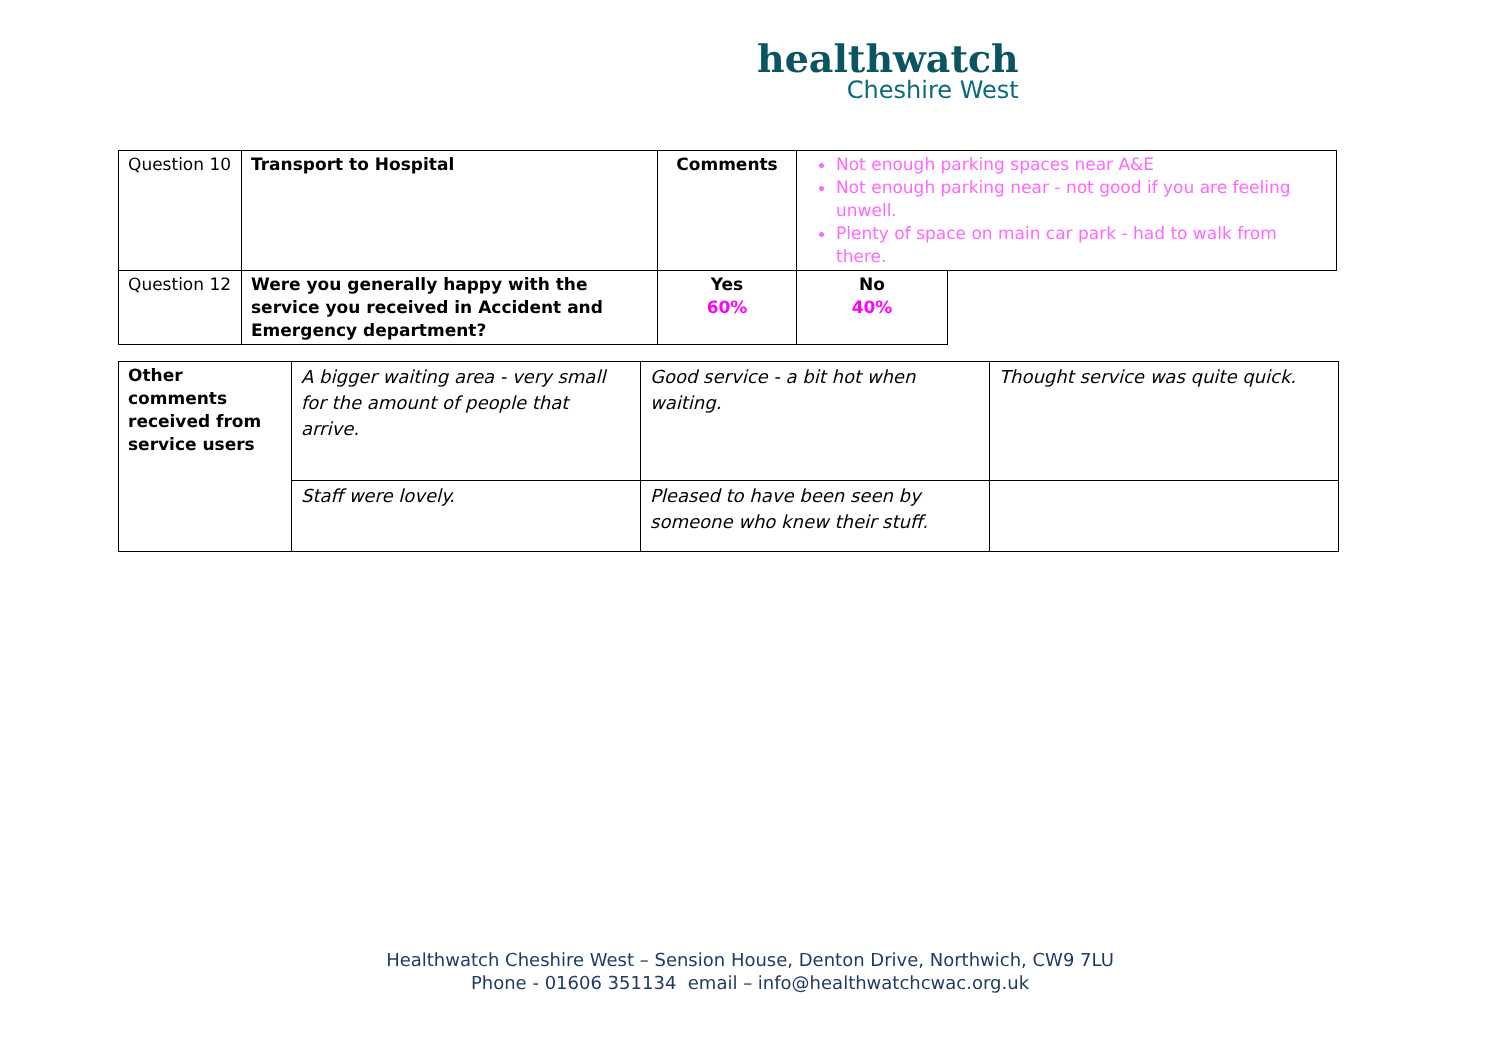healthwatch
Cheshire West
| Question 10 | Transport to Hospital | Comments | Not enough parking spaces near A&E Not enough parking near - not good if you are feeling unwell. Plenty of space on main car park - had to walk from there. | |
| Question 12 | Were you generally happy with the service you received in Accident and Emergency department? | Yes 60% | No 40% | |
| Other comments received from service users | A bigger waiting area - very small for the amount of people that arrive. | Good service - a bit hot when waiting. | Thought service was quite quick. |
| | Staff were lovely. | Pleased to have been seen by someone who knew their stuff. | |
Healthwatch Cheshire West – Sension House, Denton Drive, Northwich, CW9 7LU
Phone - 01606 351134 email – info@healthwatchcwac.org.uk